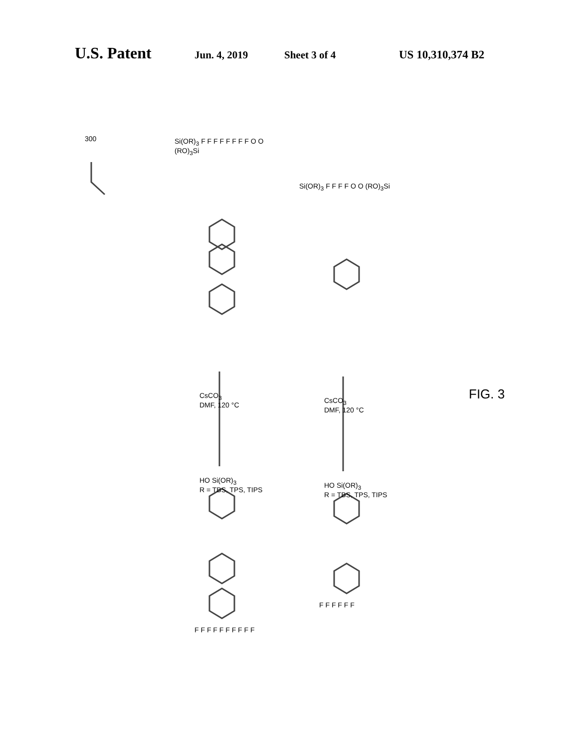U.S. Patent Jun. 4, 2019 Sheet 3 of 4 US 10,310,374 B2
300
Si(OR)<sub>3</sub> F F F F F F F F O O (RO)<sub>3</sub>Si
Si(OR)<sub>3</sub> F F F F O O (RO)<sub>3</sub>Si
CsCO<sub>3</sub>
DMF, 120 °C
CsCO<sub>3</sub>
DMF, 120 °C
HO Si(OR)<sub>3</sub>
R = TBS, TPS, TIPS
HO Si(OR)<sub>3</sub>
R = TBS, TPS, TIPS
F F F F F F F F F F
F F F F F F
FIG. 3